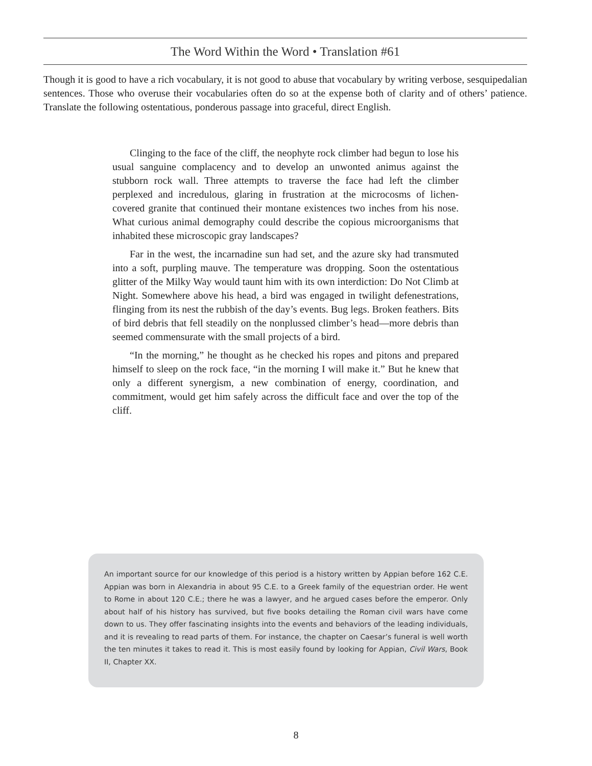The Word Within the Word • Translation #61
Though it is good to have a rich vocabulary, it is not good to abuse that vocabulary by writing verbose, sesquipedalian sentences. Those who overuse their vocabularies often do so at the expense both of clarity and of others’ patience. Translate the following ostentatious, ponderous passage into graceful, direct English.
Clinging to the face of the cliff, the neophyte rock climber had begun to lose his usual sanguine complacency and to develop an unwonted animus against the stubborn rock wall. Three attempts to traverse the face had left the climber perplexed and incredulous, glaring in frustration at the microcosms of lichen-covered granite that continued their montane existences two inches from his nose. What curious animal demography could describe the copious microorganisms that inhabited these microscopic gray landscapes?
Far in the west, the incarnadine sun had set, and the azure sky had transmuted into a soft, purpling mauve. The temperature was dropping. Soon the ostentatious glitter of the Milky Way would taunt him with its own interdiction: Do Not Climb at Night. Somewhere above his head, a bird was engaged in twilight defenestrations, flinging from its nest the rubbish of the day’s events. Bug legs. Broken feathers. Bits of bird debris that fell steadily on the nonplussed climber’s head—more debris than seemed commensurate with the small projects of a bird.
“In the morning,” he thought as he checked his ropes and pitons and prepared himself to sleep on the rock face, “in the morning I will make it.” But he knew that only a different synergism, a new combination of energy, coordination, and commitment, would get him safely across the difficult face and over the top of the cliff.
An important source for our knowledge of this period is a history written by Appian before 162 C.E. Appian was born in Alexandria in about 95 C.E. to a Greek family of the equestrian order. He went to Rome in about 120 C.E.; there he was a lawyer, and he argued cases before the emperor. Only about half of his history has survived, but five books detailing the Roman civil wars have come down to us. They offer fascinating insights into the events and behaviors of the leading individuals, and it is revealing to read parts of them. For instance, the chapter on Caesar’s funeral is well worth the ten minutes it takes to read it. This is most easily found by looking for Appian, Civil Wars, Book II, Chapter XX.
8